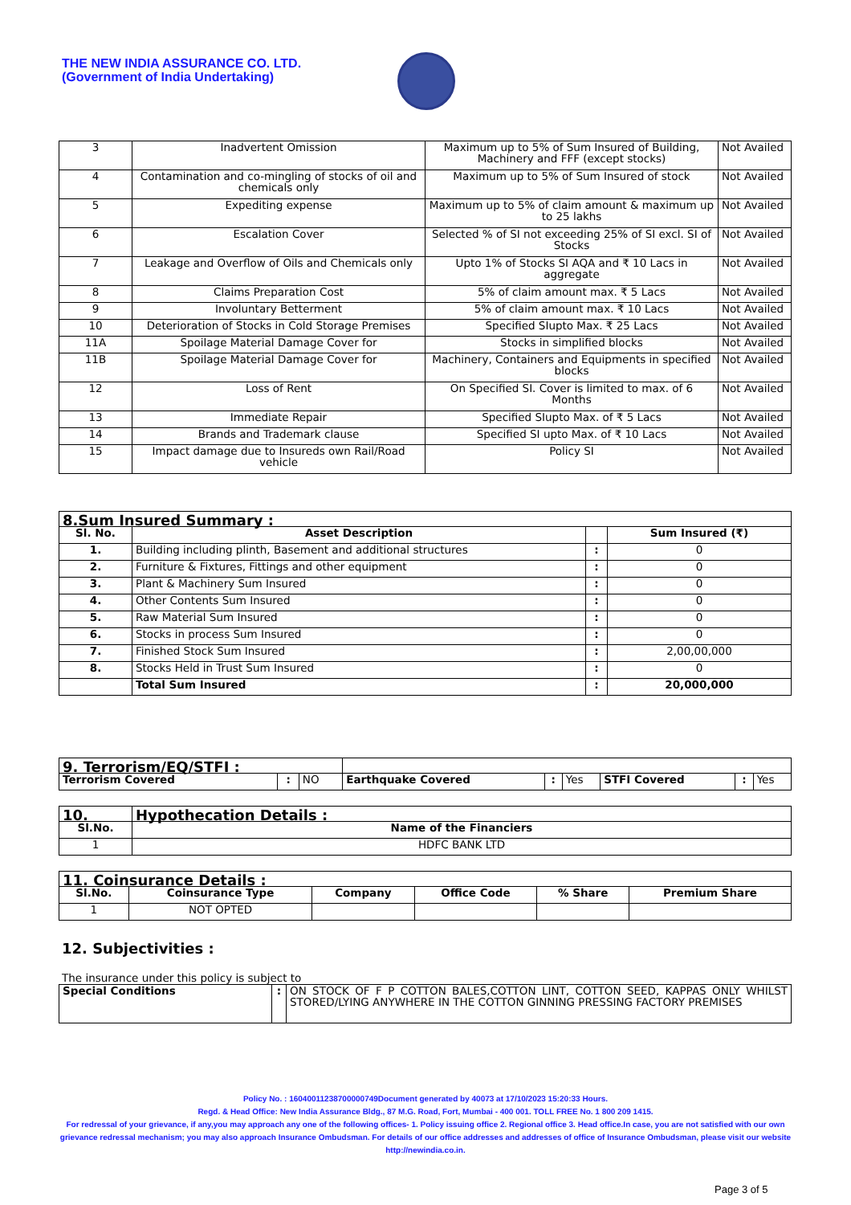THE NEW INDIA ASSURANCE CO. LTD.
(Government of India Undertaking)
| 3 | Inadvertent Omission | Maximum up to 5% of Sum Insured of Building, Machinery and FFF (except stocks) | Not Availed |
| 4 | Contamination and co-mingling of stocks of oil and chemicals only | Maximum up to 5% of Sum Insured of stock | Not Availed |
| 5 | Expediting expense | Maximum up to 5% of claim amount & maximum up to 25 lakhs | Not Availed |
| 6 | Escalation Cover | Selected % of SI not exceeding 25% of SI excl. SI of Stocks | Not Availed |
| 7 | Leakage and Overflow of Oils and Chemicals only | Upto 1% of Stocks SI AQA and ₹ 10 Lacs in aggregate | Not Availed |
| 8 | Claims Preparation Cost | 5% of claim amount max. ₹ 5 Lacs | Not Availed |
| 9 | Involuntary Betterment | 5% of claim amount max. ₹ 10 Lacs | Not Availed |
| 10 | Deterioration of Stocks in Cold Storage Premises | Specified SIupto Max. ₹ 25 Lacs | Not Availed |
| 11A | Spoilage Material Damage Cover for | Stocks in simplified blocks | Not Availed |
| 11B | Spoilage Material Damage Cover for | Machinery, Containers and Equipments in specified blocks | Not Availed |
| 12 | Loss of Rent | On Specified SI. Cover is limited to max. of 6 Months | Not Availed |
| 13 | Immediate Repair | Specified SIupto Max. of ₹ 5 Lacs | Not Availed |
| 14 | Brands and Trademark clause | Specified SI upto Max. of ₹ 10 Lacs | Not Availed |
| 15 | Impact damage due to Insureds own Rail/Road vehicle | Policy SI | Not Availed |
| 8.Sum Insured Summary : | | | |
| Sl. No. | Asset Description | | Sum Insured (₹) |
| 1. | Building including plinth, Basement and additional structures | : | 0 |
| 2. | Furniture & Fixtures, Fittings and other equipment | : | 0 |
| 3. | Plant & Machinery Sum Insured | : | 0 |
| 4. | Other Contents Sum Insured | : | 0 |
| 5. | Raw Material Sum Insured | : | 0 |
| 6. | Stocks in process Sum Insured | : | 0 |
| 7. | Finished Stock Sum Insured | : | 2,00,00,000 |
| 8. | Stocks Held in Trust Sum Insured | : | 0 |
| | Total Sum Insured | : | 20,000,000 |
| 9. Terrorism/EQ/STFI : | | | | | | | | |
| Terrorism Covered | : | NO | Earthquake Covered | : | Yes | STFI Covered | : | Yes |
| 10. | Hypothecation Details : |
| Sl.No. | Name of the Financiers |
| 1 | HDFC BANK LTD |
| 11. Coinsurance Details : | | | | | |
| Sl.No. | Coinsurance Type | Company | Office Code | % Share | Premium Share |
| 1 | NOT OPTED | | | | |
12. Subjectivities :
The insurance under this policy is subject to
| Special Conditions | : | ON STOCK OF F P COTTON BALES,COTTON LINT, COTTON SEED, KAPPAS ONLY WHILST STORED/LYING ANYWHERE IN THE COTTON GINNING PRESSING FACTORY PREMISES |
Policy No. : 16040011238700000749Document generated by 40073 at 17/10/2023 15:20:33 Hours.
Regd. & Head Office: New India Assurance Bldg., 87 M.G. Road, Fort, Mumbai - 400 001. TOLL FREE No. 1 800 209 1415.
For redressal of your grievance, if any,you may approach any one of the following offices- 1. Policy issuing office 2. Regional office 3. Head office.In case, you are not satisfied with our own grievance redressal mechanism; you may also approach Insurance Ombudsman. For details of our office addresses and addresses of office of Insurance Ombudsman, please visit our website http://newindia.co.in.
Page 3 of 5